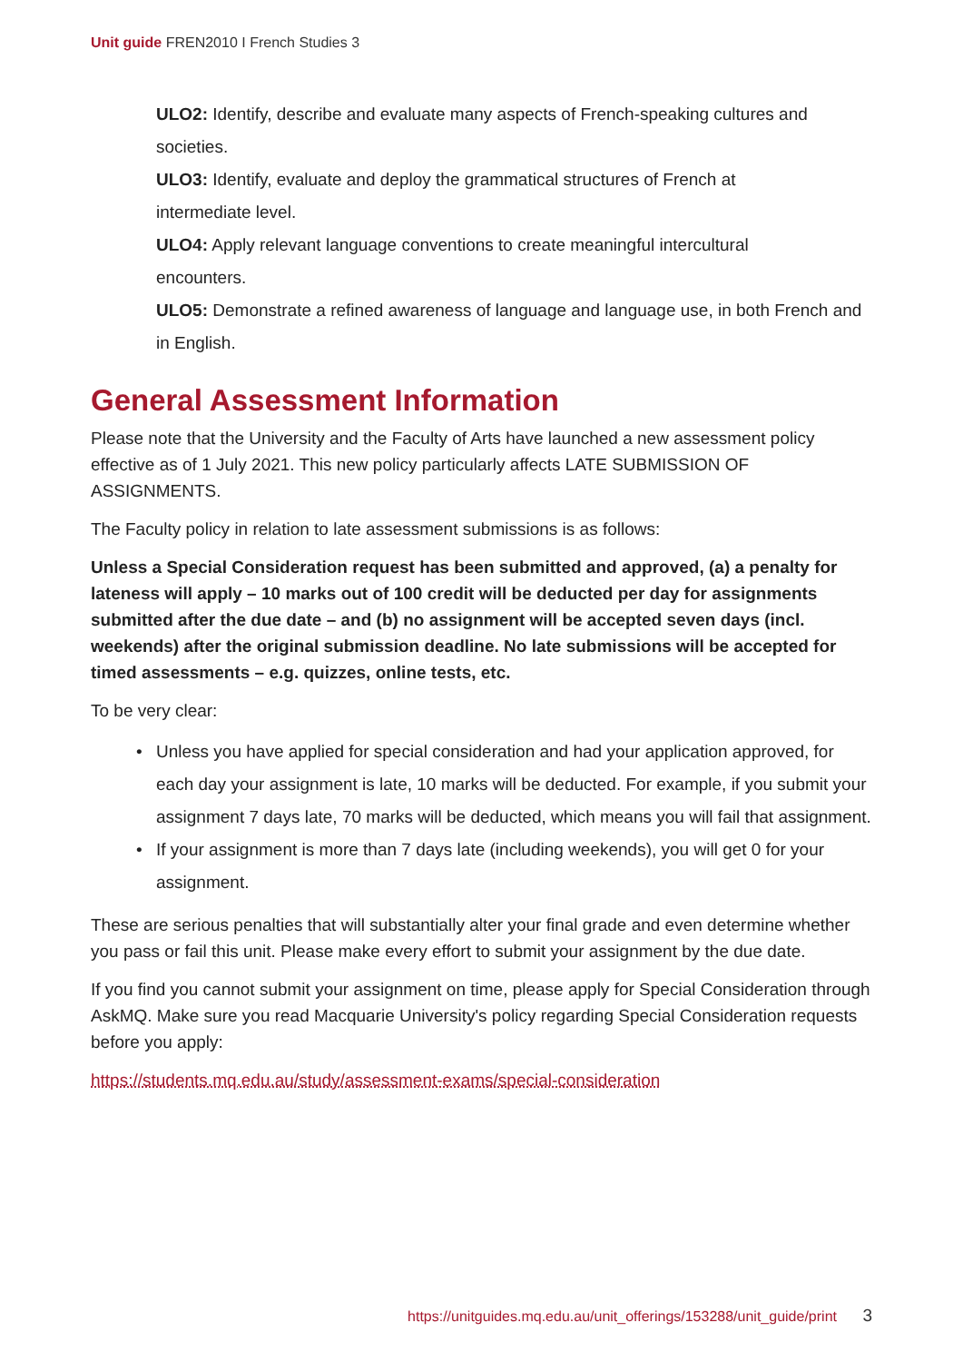Unit guide FREN2010 I French Studies 3
ULO2: Identify, describe and evaluate many aspects of French-speaking cultures and societies.
ULO3: Identify, evaluate and deploy the grammatical structures of French at
intermediate level.
ULO4: Apply relevant language conventions to create meaningful intercultural
encounters.
ULO5: Demonstrate a refined awareness of language and language use, in both French and in English.
General Assessment Information
Please note that the University and the Faculty of Arts have launched a new assessment policy effective as of 1 July 2021. This new policy particularly affects LATE SUBMISSION OF ASSIGNMENTS.
The Faculty policy in relation to late assessment submissions is as follows:
Unless a Special Consideration request has been submitted and approved, (a) a penalty for lateness will apply – 10 marks out of 100 credit will be deducted per day for assignments submitted after the due date – and (b) no assignment will be accepted seven days (incl. weekends) after the original submission deadline. No late submissions will be accepted for timed assessments – e.g. quizzes, online tests, etc.
To be very clear:
• Unless you have applied for special consideration and had your application approved, for each day your assignment is late, 10 marks will be deducted. For example, if you submit your assignment 7 days late, 70 marks will be deducted, which means you will fail that assignment.
• If your assignment is more than 7 days late (including weekends), you will get 0 for your assignment.
These are serious penalties that will substantially alter your final grade and even determine whether you pass or fail this unit. Please make every effort to submit your assignment by the due date.
If you find you cannot submit your assignment on time, please apply for Special Consideration through AskMQ. Make sure you read Macquarie University's policy regarding Special Consideration requests before you apply:
https://students.mq.edu.au/study/assessment-exams/special-consideration
https://unitguides.mq.edu.au/unit_offerings/153288/unit_guide/print 3